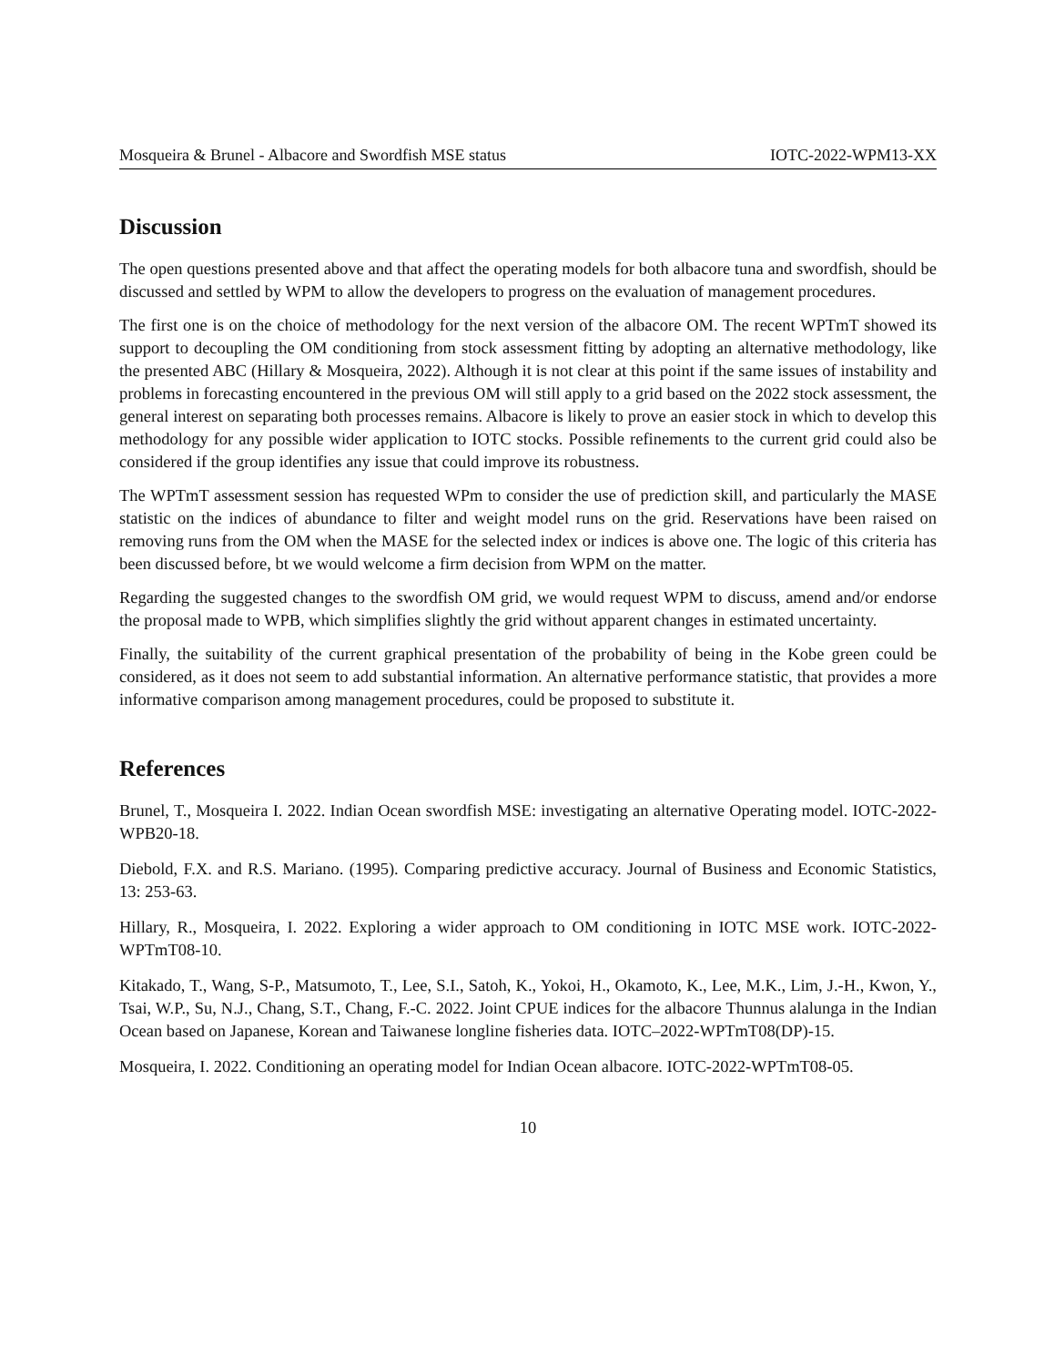Mosqueira & Brunel - Albacore and Swordfish MSE status IOTC-2022-WPM13-XX
Discussion
The open questions presented above and that affect the operating models for both albacore tuna and swordfish, should be discussed and settled by WPM to allow the developers to progress on the evaluation of management procedures.
The first one is on the choice of methodology for the next version of the albacore OM. The recent WPTmT showed its support to decoupling the OM conditioning from stock assessment fitting by adopting an alternative methodology, like the presented ABC (Hillary & Mosqueira, 2022). Although it is not clear at this point if the same issues of instability and problems in forecasting encountered in the previous OM will still apply to a grid based on the 2022 stock assessment, the general interest on separating both processes remains. Albacore is likely to prove an easier stock in which to develop this methodology for any possible wider application to IOTC stocks. Possible refinements to the current grid could also be considered if the group identifies any issue that could improve its robustness.
The WPTmT assessment session has requested WPm to consider the use of prediction skill, and particularly the MASE statistic on the indices of abundance to filter and weight model runs on the grid. Reservations have been raised on removing runs from the OM when the MASE for the selected index or indices is above one. The logic of this criteria has been discussed before, bt we would welcome a firm decision from WPM on the matter.
Regarding the suggested changes to the swordfish OM grid, we would request WPM to discuss, amend and/or endorse the proposal made to WPB, which simplifies slightly the grid without apparent changes in estimated uncertainty.
Finally, the suitability of the current graphical presentation of the probability of being in the Kobe green could be considered, as it does not seem to add substantial information. An alternative performance statistic, that provides a more informative comparison among management procedures, could be proposed to substitute it.
References
Brunel, T., Mosqueira I. 2022. Indian Ocean swordfish MSE: investigating an alternative Operating model. IOTC-2022-WPB20-18.
Diebold, F.X. and R.S. Mariano. (1995). Comparing predictive accuracy. Journal of Business and Economic Statistics, 13: 253-63.
Hillary, R., Mosqueira, I. 2022. Exploring a wider approach to OM conditioning in IOTC MSE work. IOTC-2022-WPTmT08-10.
Kitakado, T., Wang, S-P., Matsumoto, T., Lee, S.I., Satoh, K., Yokoi, H., Okamoto, K., Lee, M.K., Lim, J.-H., Kwon, Y., Tsai, W.P., Su, N.J., Chang, S.T., Chang, F.-C. 2022. Joint CPUE indices for the albacore Thunnus alalunga in the Indian Ocean based on Japanese, Korean and Taiwanese longline fisheries data. IOTC–2022-WPTmT08(DP)-15.
Mosqueira, I. 2022. Conditioning an operating model for Indian Ocean albacore. IOTC-2022-WPTmT08-05.
10